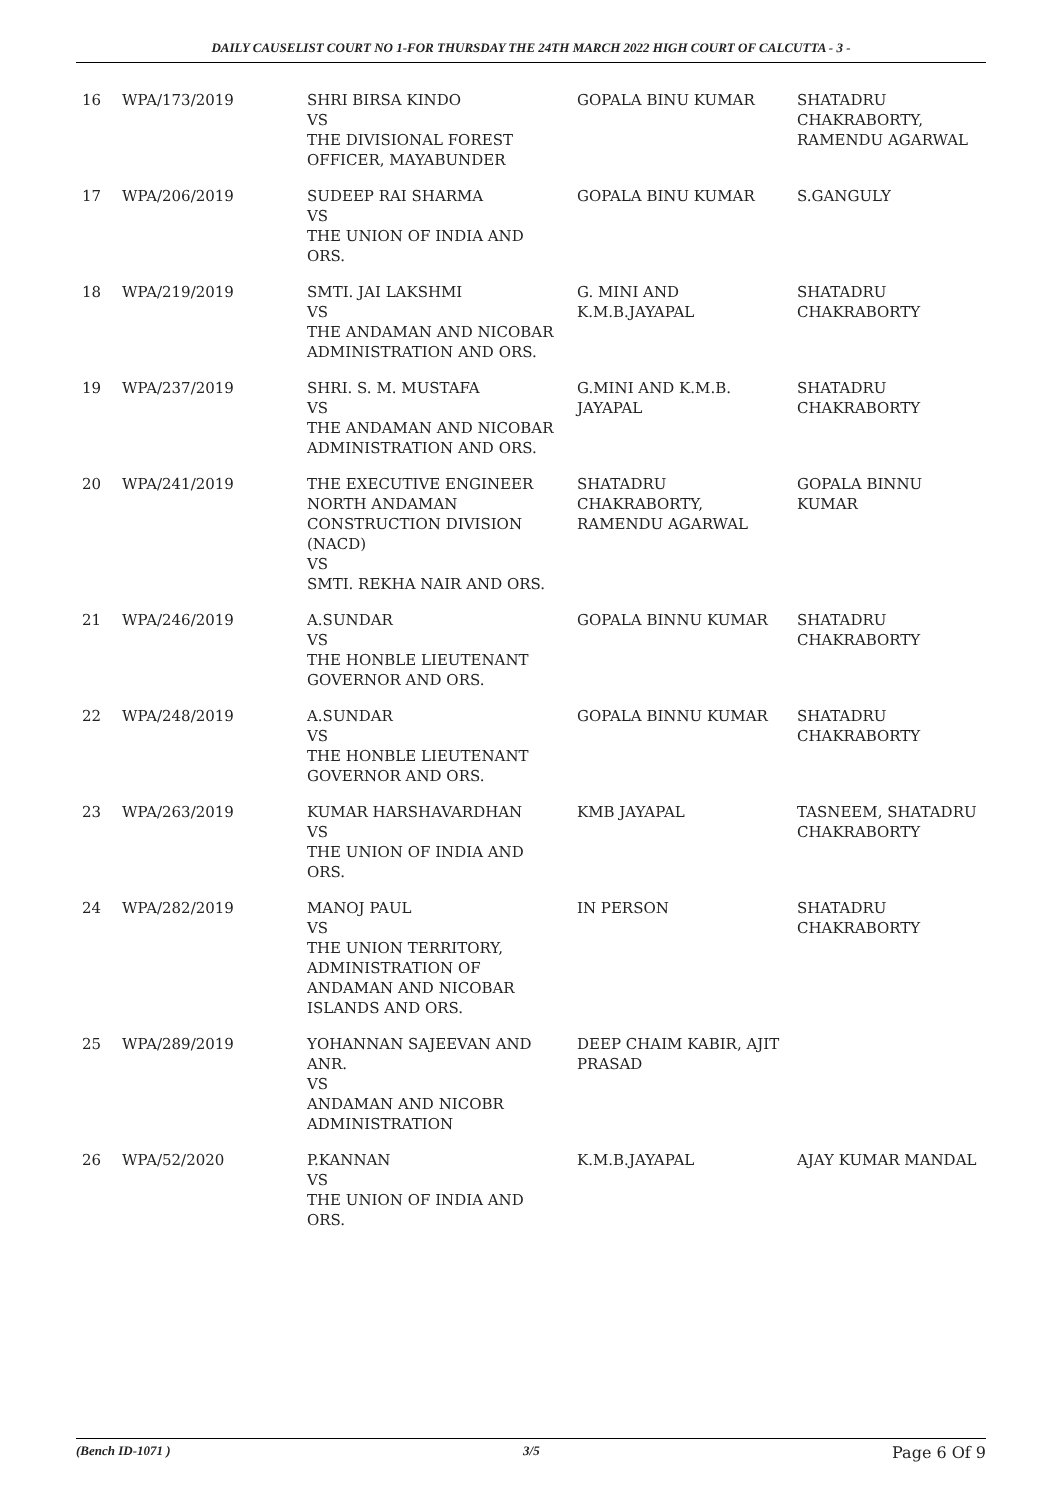DAILY CAUSELIST COURT NO 1-FOR THURSDAY THE 24TH MARCH 2022 HIGH COURT OF CALCUTTA - 3 -
| 16 | WPA/173/2019 | SHRI BIRSA KINDO VS THE DIVISIONAL FOREST OFFICER, MAYABUNDER | GOPALA BINU KUMAR | SHATADRU CHAKRABORTY, RAMENDU AGARWAL |
| 17 | WPA/206/2019 | SUDEEP RAI SHARMA VS THE UNION OF INDIA AND ORS. | GOPALA BINU KUMAR | S.GANGULY |
| 18 | WPA/219/2019 | SMTI. JAI LAKSHMI VS THE ANDAMAN AND NICOBAR ADMINISTRATION AND ORS. | G. MINI AND K.M.B.JAYAPAL | SHATADRU CHAKRABORTY |
| 19 | WPA/237/2019 | SHRI. S. M. MUSTAFA VS THE ANDAMAN AND NICOBAR ADMINISTRATION AND ORS. | G.MINI AND K.M.B. JAYAPAL | SHATADRU CHAKRABORTY |
| 20 | WPA/241/2019 | THE EXECUTIVE ENGINEER NORTH ANDAMAN CONSTRUCTION DIVISION (NACD) VS SMTI. REKHA NAIR AND ORS. | SHATADRU CHAKRABORTY, RAMENDU AGARWAL | GOPALA BINNU KUMAR |
| 21 | WPA/246/2019 | A.SUNDAR VS THE HONBLE LIEUTENANT GOVERNOR AND ORS. | GOPALA BINNU KUMAR | SHATADRU CHAKRABORTY |
| 22 | WPA/248/2019 | A.SUNDAR VS THE HONBLE LIEUTENANT GOVERNOR AND ORS. | GOPALA BINNU KUMAR | SHATADRU CHAKRABORTY |
| 23 | WPA/263/2019 | KUMAR HARSHAVARDHAN VS THE UNION OF INDIA AND ORS. | KMB JAYAPAL | TASNEEM, SHATADRU CHAKRABORTY |
| 24 | WPA/282/2019 | MANOJ PAUL VS THE UNION TERRITORY, ADMINISTRATION OF ANDAMAN AND NICOBAR ISLANDS AND ORS. | IN PERSON | SHATADRU CHAKRABORTY |
| 25 | WPA/289/2019 | YOHANNAN SAJEEVAN AND ANR. VS ANDAMAN AND NICOBR ADMINISTRATION | DEEP CHAIM KABIR, AJIT PRASAD | |
| 26 | WPA/52/2020 | P.KANNAN VS THE UNION OF INDIA AND ORS. | K.M.B.JAYAPAL | AJAY KUMAR MANDAL |
(Bench ID-1071 ) 3/5 Page 6 Of 9